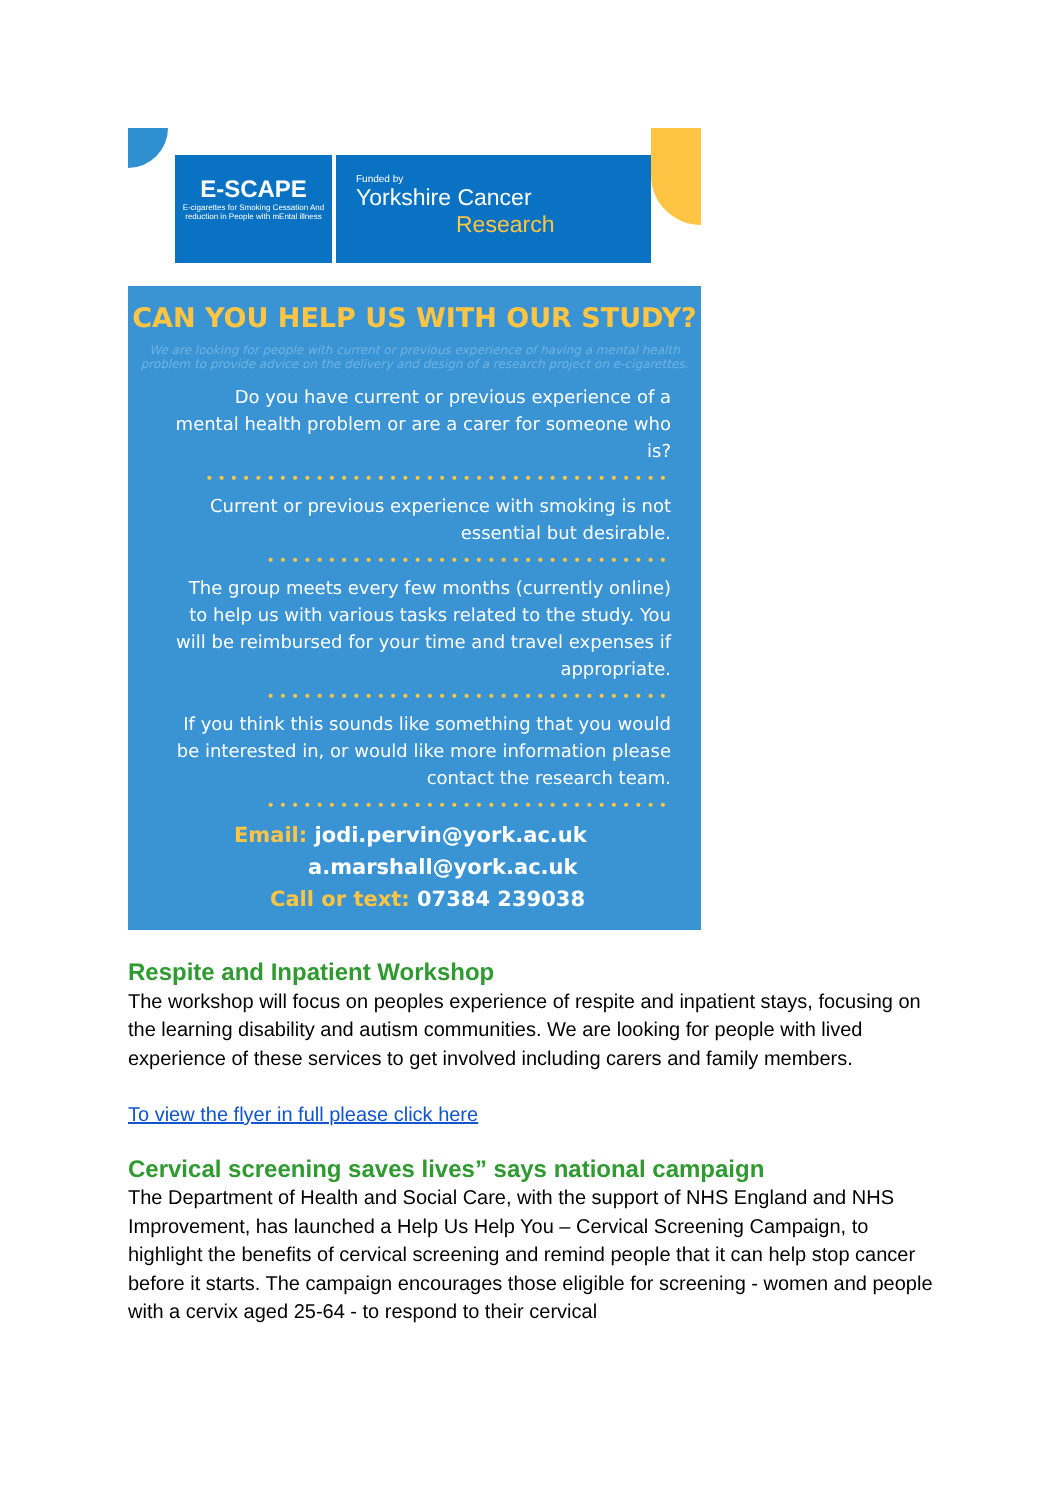E-SCAPE
E-cigarettes for Smoking Cessation And reduction in People with mEntal illness
Funded by
Yorkshire Cancer
Research
CAN YOU HELP US WITH OUR STUDY?
We are looking for people with current or previous experience of having a mental health problem to provide advice on the delivery and design of a research project on e-cigarettes.
Do you have current or previous experience of a mental health problem or are a carer for someone who is?
••••••••••••••••••••••••••••••••••••••
Current or previous experience with smoking is not essential but desirable.
•••••••••••••••••••••••••••••••••
The group meets every few months (currently online) to help us with various tasks related to the study. You will be reimbursed for your time and travel expenses if appropriate.
•••••••••••••••••••••••••••••••••
If you think this sounds like something that you would be interested in, or would like more information please contact the research team.
•••••••••••••••••••••••••••••••••
Email: jodi.pervin@york.ac.uk
a.marshall@york.ac.uk
Call or text: 07384 239038
Respite and Inpatient Workshop
The workshop will focus on peoples experience of respite and inpatient stays, focusing on the learning disability and autism communities. We are looking for people with lived experience of these services to get involved including carers and family members.
To view the flyer in full please click here
Cervical screening saves lives” says national campaign
The Department of Health and Social Care, with the support of NHS England and NHS Improvement, has launched a Help Us Help You – Cervical Screening Campaign, to highlight the benefits of cervical screening and remind people that it can help stop cancer before it starts. The campaign encourages those eligible for screening - women and people with a cervix aged 25-64 - to respond to their cervical